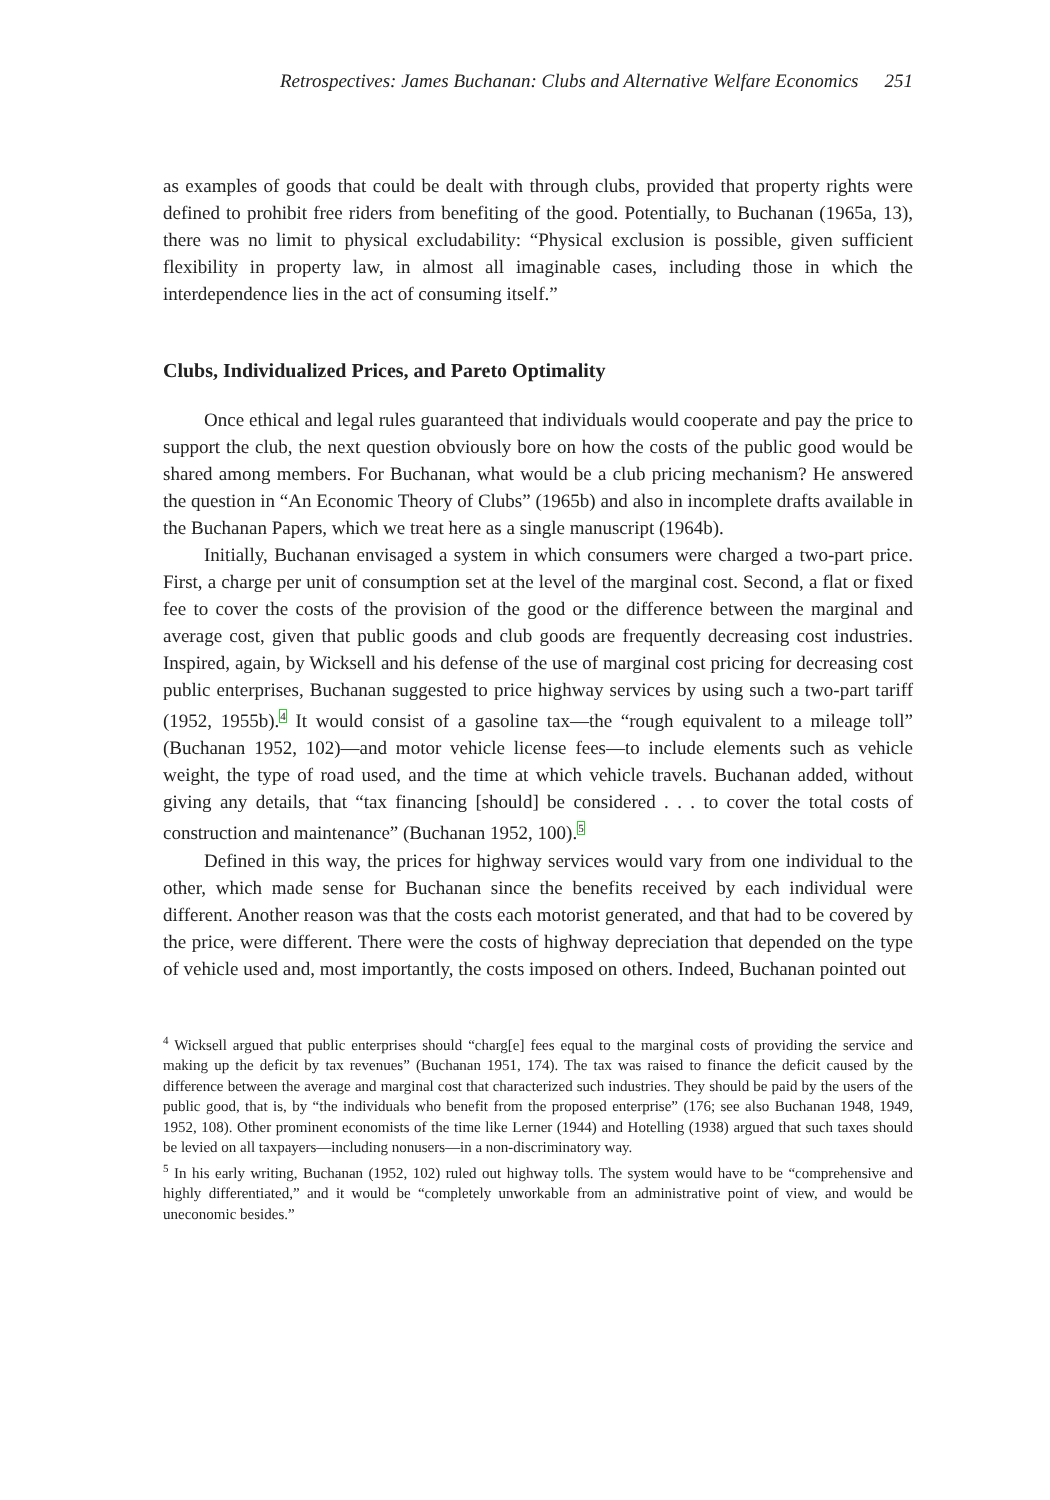Retrospectives: James Buchanan: Clubs and Alternative Welfare Economics 251
as examples of goods that could be dealt with through clubs, provided that property rights were defined to prohibit free riders from benefiting of the good. Potentially, to Buchanan (1965a, 13), there was no limit to physical excludability: “Physical exclusion is possible, given sufficient flexibility in property law, in almost all imaginable cases, including those in which the interdependence lies in the act of consuming itself.”
Clubs, Individualized Prices, and Pareto Optimality
Once ethical and legal rules guaranteed that individuals would cooperate and pay the price to support the club, the next question obviously bore on how the costs of the public good would be shared among members. For Buchanan, what would be a club pricing mechanism? He answered the question in “An Economic Theory of Clubs” (1965b) and also in incomplete drafts available in the Buchanan Papers, which we treat here as a single manuscript (1964b).
Initially, Buchanan envisaged a system in which consumers were charged a two-part price. First, a charge per unit of consumption set at the level of the marginal cost. Second, a flat or fixed fee to cover the costs of the provision of the good or the difference between the marginal and average cost, given that public goods and club goods are frequently decreasing cost industries. Inspired, again, by Wicksell and his defense of the use of marginal cost pricing for decreasing cost public enterprises, Buchanan suggested to price highway services by using such a two-part tariff (1952, 1955b).4 It would consist of a gasoline tax—the “rough equivalent to a mileage toll” (Buchanan 1952, 102)—and motor vehicle license fees—to include elements such as vehicle weight, the type of road used, and the time at which vehicle travels. Buchanan added, without giving any details, that “tax financing [should] be considered . . . to cover the total costs of construction and maintenance” (Buchanan 1952, 100).5
Defined in this way, the prices for highway services would vary from one individual to the other, which made sense for Buchanan since the benefits received by each individual were different. Another reason was that the costs each motorist generated, and that had to be covered by the price, were different. There were the costs of highway depreciation that depended on the type of vehicle used and, most importantly, the costs imposed on others. Indeed, Buchanan pointed out
<sup>4</sup> Wicksell argued that public enterprises should “charg[e] fees equal to the marginal costs of providing the service and making up the deficit by tax revenues” (Buchanan 1951, 174). The tax was raised to finance the deficit caused by the difference between the average and marginal cost that characterized such industries. They should be paid by the users of the public good, that is, by “the individuals who benefit from the proposed enterprise” (176; see also Buchanan 1948, 1949, 1952, 108). Other prominent economists of the time like Lerner (1944) and Hotelling (1938) argued that such taxes should be levied on all taxpayers—including nonusers—in a non-discriminatory way.
<sup>5</sup> In his early writing, Buchanan (1952, 102) ruled out highway tolls. The system would have to be “comprehensive and highly differentiated,” and it would be “completely unworkable from an administrative point of view, and would be uneconomic besides.”